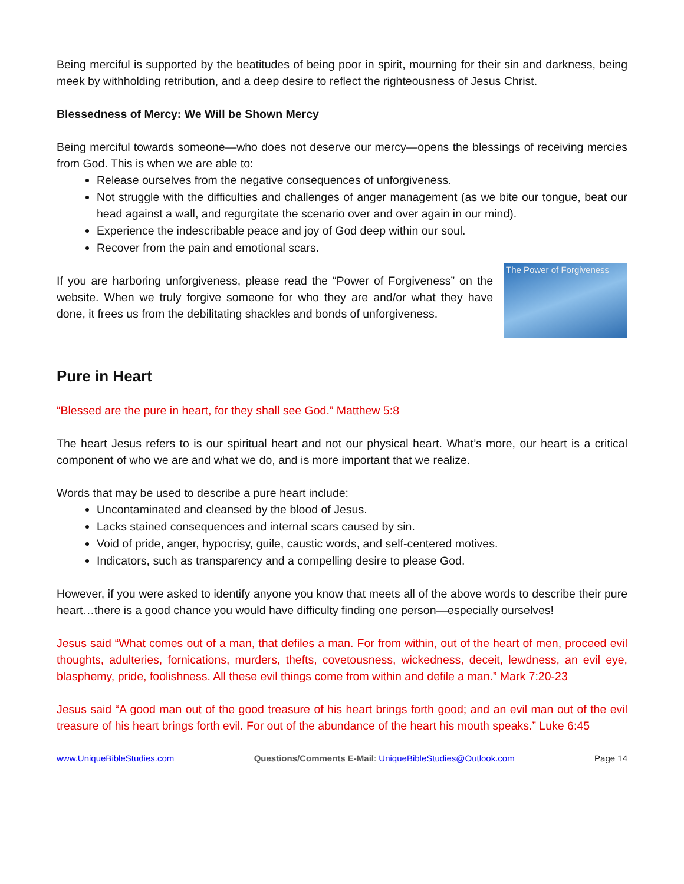Being merciful is supported by the beatitudes of being poor in spirit, mourning for their sin and darkness, being meek by withholding retribution, and a deep desire to reflect the righteousness of Jesus Christ.
Blessedness of Mercy: We Will be Shown Mercy
Being merciful towards someone—who does not deserve our mercy—opens the blessings of receiving mercies from God. This is when we are able to:
Release ourselves from the negative consequences of unforgiveness.
Not struggle with the difficulties and challenges of anger management (as we bite our tongue, beat our head against a wall, and regurgitate the scenario over and over again in our mind).
Experience the indescribable peace and joy of God deep within our soul.
Recover from the pain and emotional scars.
If you are harboring unforgiveness, please read the “Power of Forgiveness” on the website. When we truly forgive someone for who they are and/or what they have done, it frees us from the debilitating shackles and bonds of unforgiveness.
The Power of Forgiveness
Pure in Heart
“Blessed are the pure in heart, for they shall see God.” Matthew 5:8
The heart Jesus refers to is our spiritual heart and not our physical heart. What’s more, our heart is a critical component of who we are and what we do, and is more important that we realize.
Words that may be used to describe a pure heart include:
Uncontaminated and cleansed by the blood of Jesus.
Lacks stained consequences and internal scars caused by sin.
Void of pride, anger, hypocrisy, guile, caustic words, and self-centered motives.
Indicators, such as transparency and a compelling desire to please God.
However, if you were asked to identify anyone you know that meets all of the above words to describe their pure heart…there is a good chance you would have difficulty finding one person—especially ourselves!
Jesus said “What comes out of a man, that defiles a man. For from within, out of the heart of men, proceed evil thoughts, adulteries, fornications, murders, thefts, covetousness, wickedness, deceit, lewdness, an evil eye, blasphemy, pride, foolishness. All these evil things come from within and defile a man.” Mark 7:20-23
Jesus said “A good man out of the good treasure of his heart brings forth good; and an evil man out of the evil treasure of his heart brings forth evil. For out of the abundance of the heart his mouth speaks.” Luke 6:45
www.UniqueBibleStudies.com Questions/Comments E-Mail: UniqueBibleStudies@Outlook.com Page 14